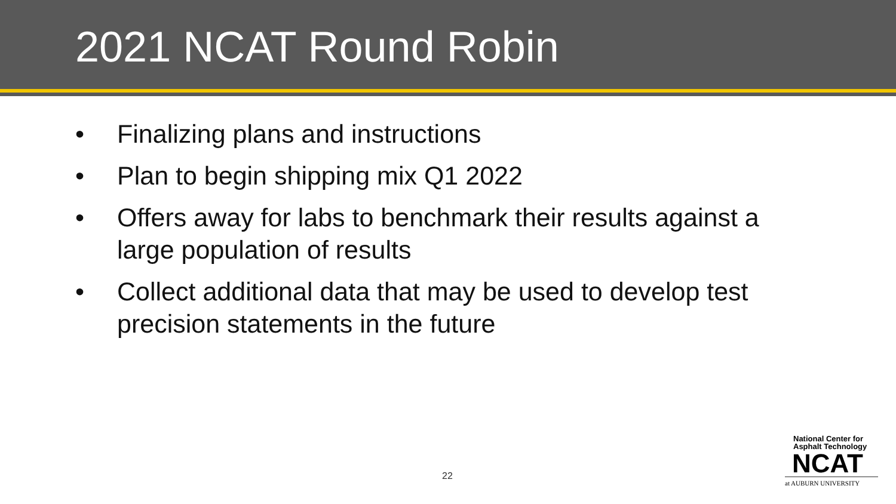2021 NCAT Round Robin
• Finalizing plans and instructions
• Plan to begin shipping mix Q1 2022
• Offers away for labs to benchmark their results against a large population of results
• Collect additional data that may be used to develop test precision statements in the future
22
National Center for
Asphalt Technology
NCAT
at AUBURN UNIVERSITY